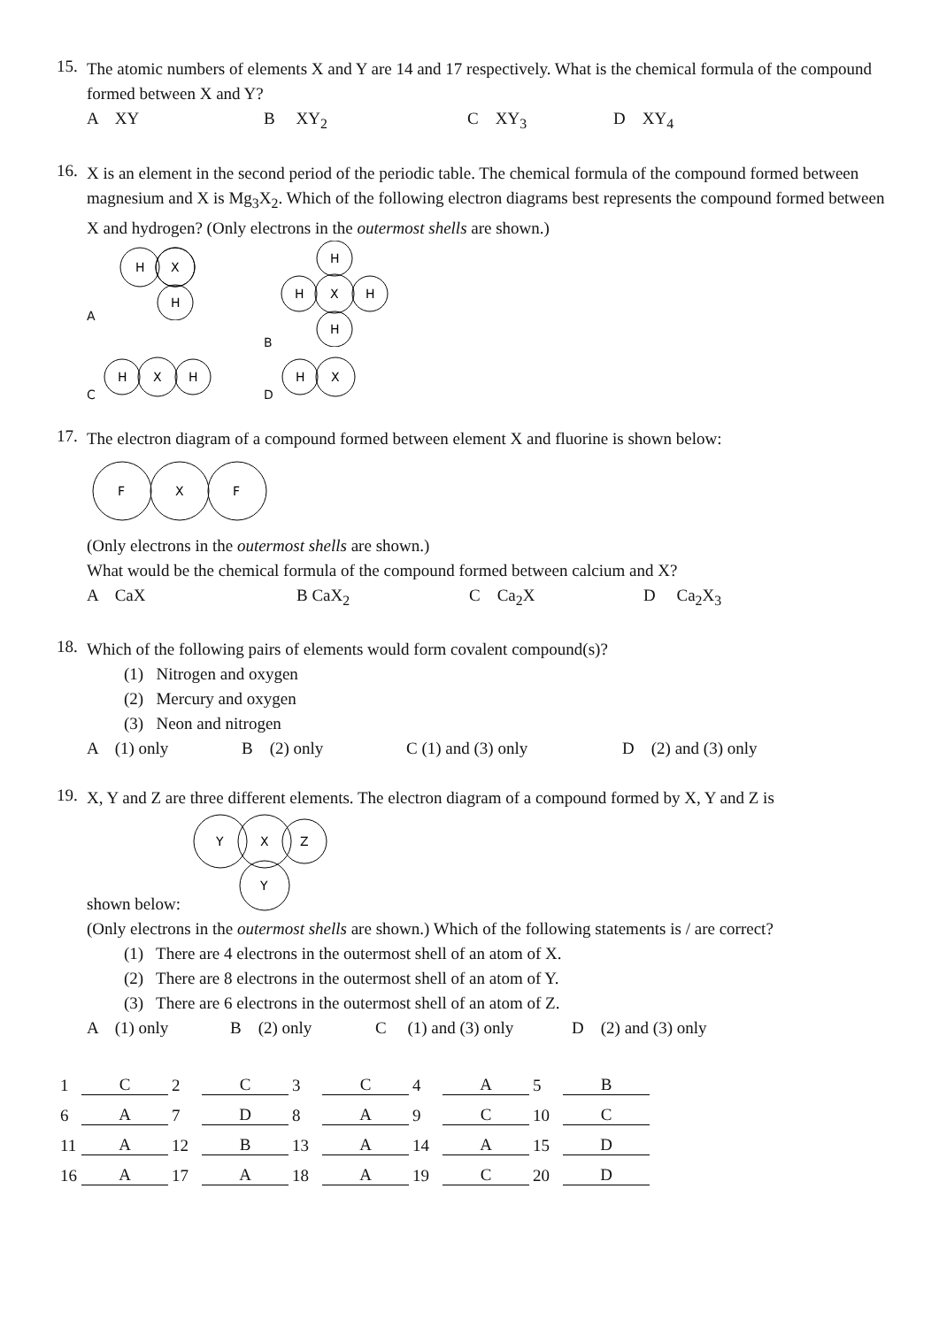15.
The atomic numbers of elements X and Y are 14 and 17 respectively. What is the chemical formula of the compound formed between X and Y?
A XY B XY<sub>2</sub> C XY<sub>3</sub> D XY<sub>4</sub>
16.
X is an element in the second period of the periodic table. The chemical formula of the compound formed between magnesium and X is Mg<sub>3</sub>X<sub>2</sub>. Which of the following electron diagrams best represents the compound formed between X and hydrogen? (Only electrons in the outermost shells are shown.)
A
H
X
H
B
H
X
H
H
H
C
H
X
H
D
H
X
17.
The electron diagram of a compound formed between element X and fluorine is shown below:
F
X
F
(Only electrons in the outermost shells are shown.)
What would be the chemical formula of the compound formed between calcium and X?
A CaX B CaX<sub>2</sub> C Ca<sub>2</sub>X D Ca<sub>2</sub>X<sub>3</sub>
18.
Which of the following pairs of elements would form covalent compound(s)?
(1) Nitrogen and oxygen
(2) Mercury and oxygen
(3) Neon and nitrogen
A (1) only B (2) only C (1) and (3) only D (2) and (3) only
19.
X, Y and Z are three different elements. The electron diagram of a compound formed by X, Y and Z is
shown below:
Y
X
Z
Y
(Only electrons in the outermost shells are shown.) Which of the following statements is / are correct?
(1) There are 4 electrons in the outermost shell of an atom of X.
(2) There are 8 electrons in the outermost shell of an atom of Y.
(3) There are 6 electrons in the outermost shell of an atom of Z.
A (1) only B (2) only C (1) and (3) only D (2) and (3) only
| 1 | C | 2 | C | 3 | C | 4 | A | 5 | B |
| 6 | A | 7 | D | 8 | A | 9 | C | 10 | C |
| 11 | A | 12 | B | 13 | A | 14 | A | 15 | D |
| 16 | A | 17 | A | 18 | A | 19 | C | 20 | D |